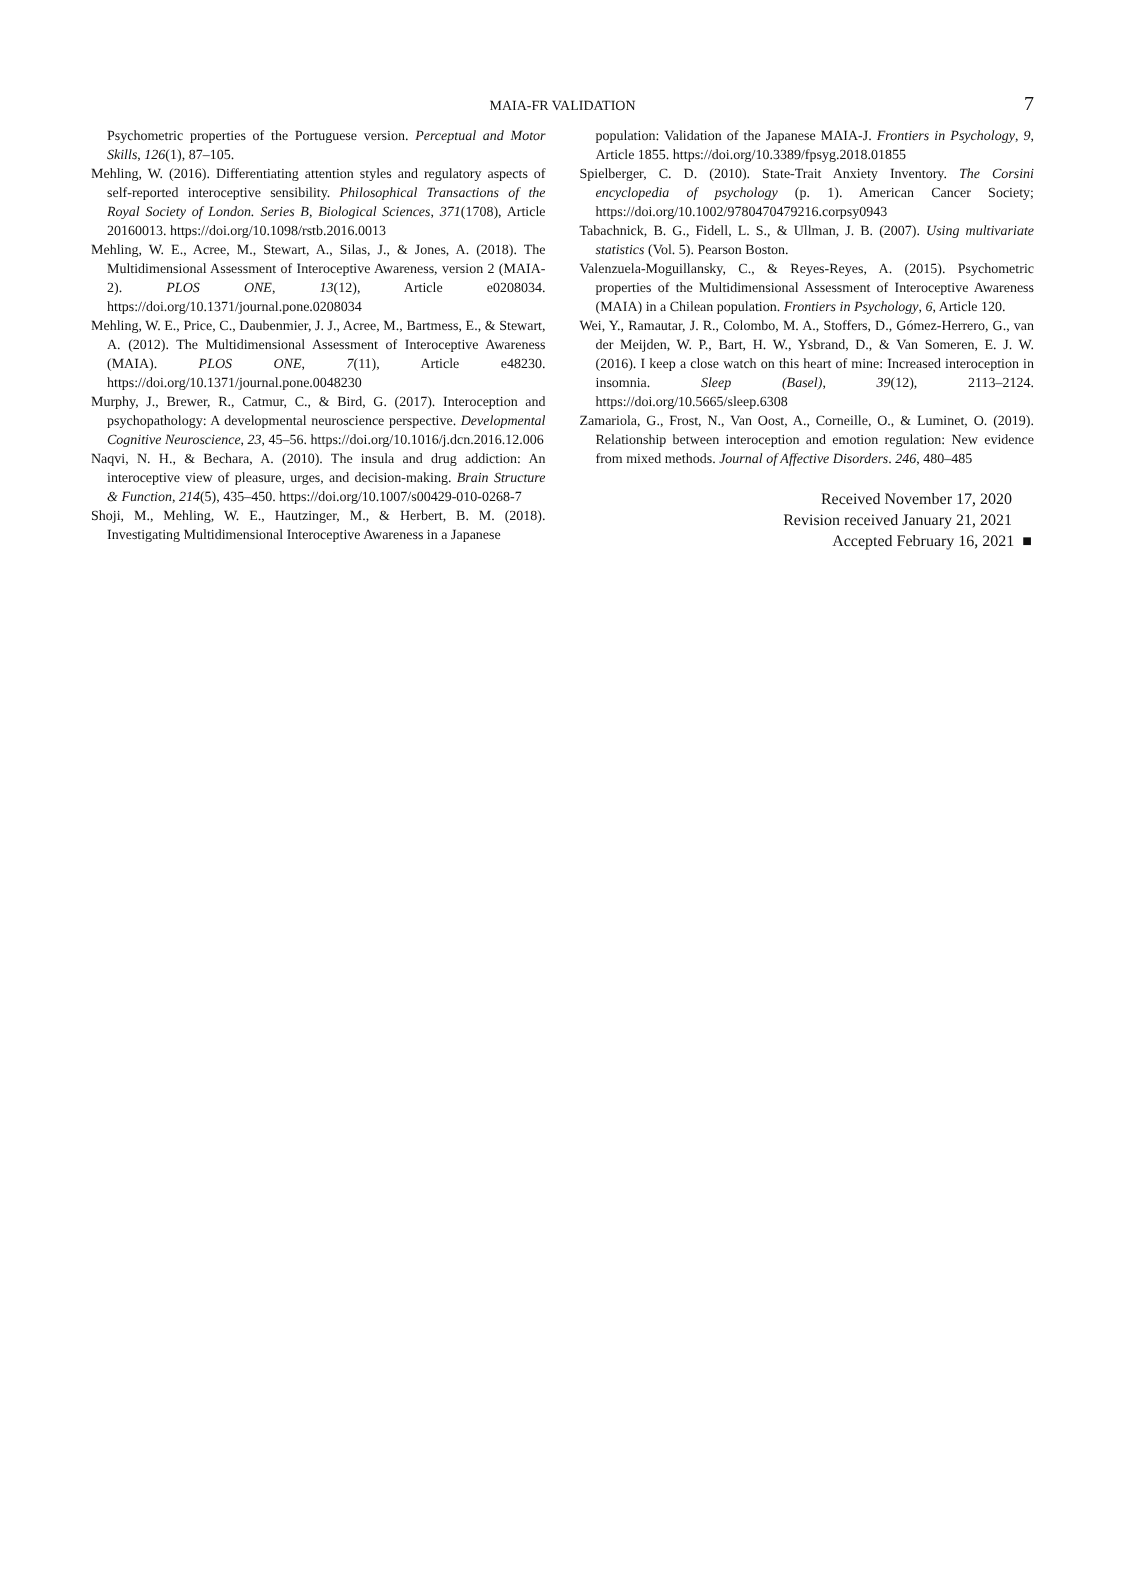MAIA-FR VALIDATION
7
Psychometric properties of the Portuguese version. Perceptual and Motor Skills, 126(1), 87–105.
Mehling, W. (2016). Differentiating attention styles and regulatory aspects of self-reported interoceptive sensibility. Philosophical Transactions of the Royal Society of London. Series B, Biological Sciences, 371(1708), Article 20160013. https://doi.org/10.1098/rstb.2016.0013
Mehling, W. E., Acree, M., Stewart, A., Silas, J., & Jones, A. (2018). The Multidimensional Assessment of Interoceptive Awareness, version 2 (MAIA-2). PLOS ONE, 13(12), Article e0208034. https://doi.org/10.1371/journal.pone.0208034
Mehling, W. E., Price, C., Daubenmier, J. J., Acree, M., Bartmess, E., & Stewart, A. (2012). The Multidimensional Assessment of Interoceptive Awareness (MAIA). PLOS ONE, 7(11), Article e48230. https://doi.org/10.1371/journal.pone.0048230
Murphy, J., Brewer, R., Catmur, C., & Bird, G. (2017). Interoception and psychopathology: A developmental neuroscience perspective. Developmental Cognitive Neuroscience, 23, 45–56. https://doi.org/10.1016/j.dcn.2016.12.006
Naqvi, N. H., & Bechara, A. (2010). The insula and drug addiction: An interoceptive view of pleasure, urges, and decision-making. Brain Structure & Function, 214(5), 435–450. https://doi.org/10.1007/s00429-010-0268-7
Shoji, M., Mehling, W. E., Hautzinger, M., & Herbert, B. M. (2018). Investigating Multidimensional Interoceptive Awareness in a Japanese
population: Validation of the Japanese MAIA-J. Frontiers in Psychology, 9, Article 1855. https://doi.org/10.3389/fpsyg.2018.01855
Spielberger, C. D. (2010). State-Trait Anxiety Inventory. The Corsini encyclopedia of psychology (p. 1). American Cancer Society; https://doi.org/10.1002/9780470479216.corpsy0943
Tabachnick, B. G., Fidell, L. S., & Ullman, J. B. (2007). Using multivariate statistics (Vol. 5). Pearson Boston.
Valenzuela-Moguillansky, C., & Reyes-Reyes, A. (2015). Psychometric properties of the Multidimensional Assessment of Interoceptive Awareness (MAIA) in a Chilean population. Frontiers in Psychology, 6, Article 120.
Wei, Y., Ramautar, J. R., Colombo, M. A., Stoffers, D., Gómez-Herrero, G., van der Meijden, W. P., Bart, H. W., Ysbrand, D., & Van Someren, E. J. W. (2016). I keep a close watch on this heart of mine: Increased interoception in insomnia. Sleep (Basel), 39(12), 2113–2124. https://doi.org/10.5665/sleep.6308
Zamariola, G., Frost, N., Van Oost, A., Corneille, O., & Luminet, O. (2019). Relationship between interoception and emotion regulation: New evidence from mixed methods. Journal of Affective Disorders. 246, 480–485
Received November 17, 2020
Revision received January 21, 2021
Accepted February 16, 2021 ■